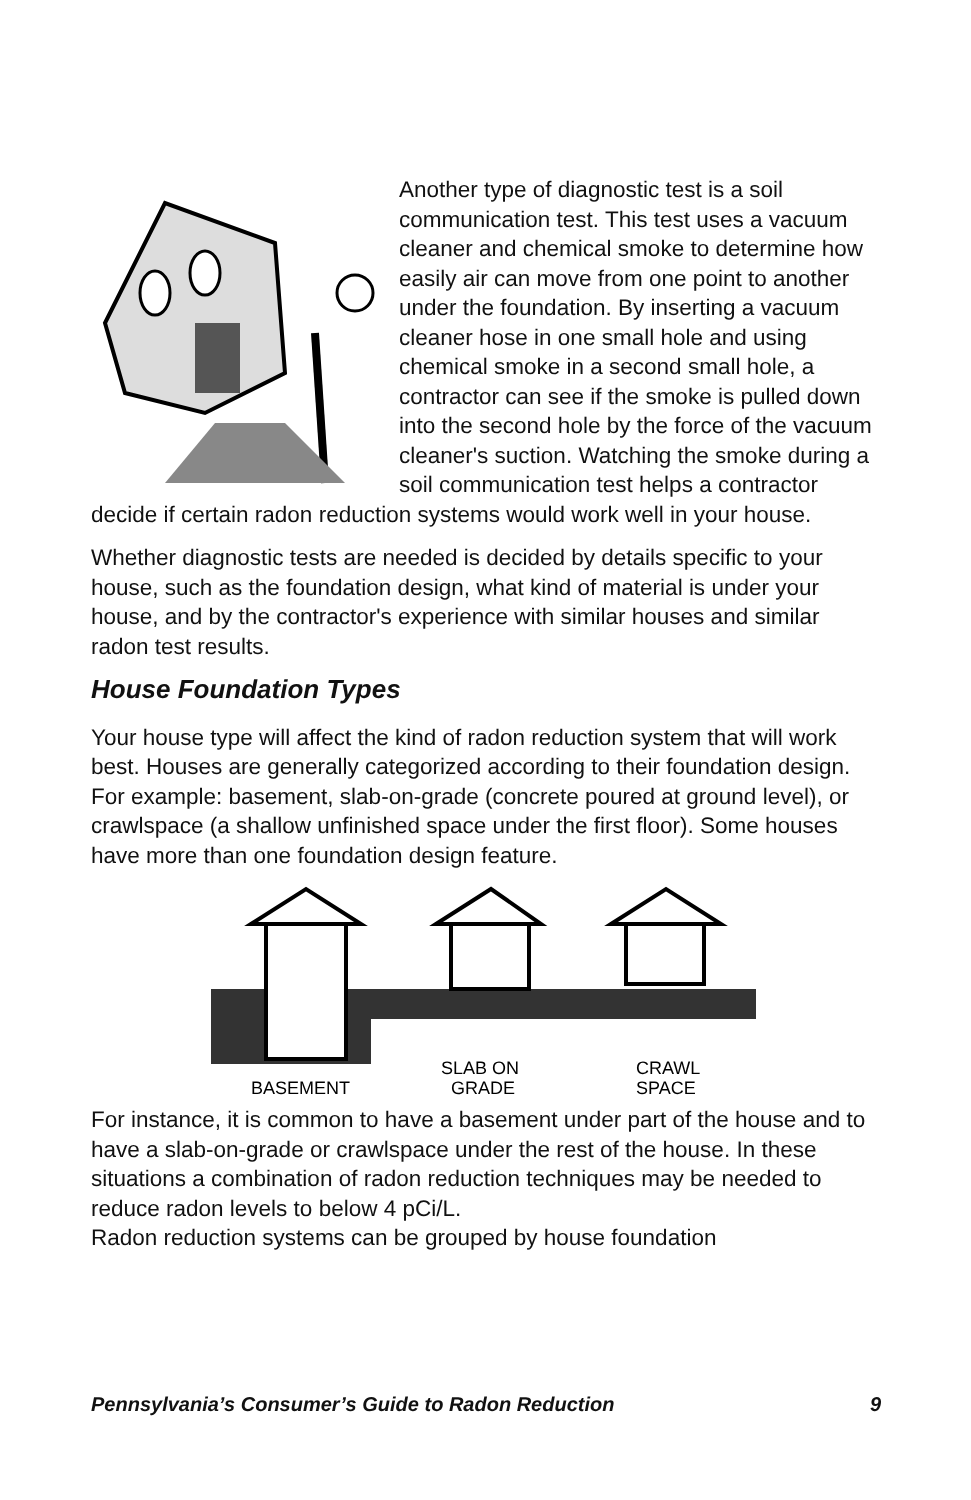Another type of diagnostic test is a soil communication test. This test uses a vacuum cleaner and chemical smoke to determine how easily air can move from one point to another under the foundation. By inserting a vacuum cleaner hose in one small hole and using chemical smoke in a second small hole, a contractor can see if the smoke is pulled down into the second hole by the force of the vacuum cleaner's suction. Watching the smoke during a soil communication test helps a contractor decide if certain radon reduction systems would work well in your house.
Whether diagnostic tests are needed is decided by details specific to your house, such as the foundation design, what kind of material is under your house, and by the contractor's experience with similar houses and similar radon test results.
House Foundation Types
Your house type will affect the kind of radon reduction system that will work best. Houses are generally categorized according to their foundation design. For example: basement, slab-on-grade (concrete poured at ground level), or crawlspace (a shallow unfinished space under the first floor). Some houses have more than one foundation design feature.
BASEMENT
SLAB ON
GRADE
CRAWL
SPACE
For instance, it is common to have a basement under part of the house and to have a slab-on-grade or crawlspace under the rest of the house. In these situations a combination of radon reduction techniques may be needed to reduce radon levels to below 4 pCi/L.
Radon reduction systems can be grouped by house foundation
Pennsylvania’s Consumer’s Guide to Radon Reduction 9